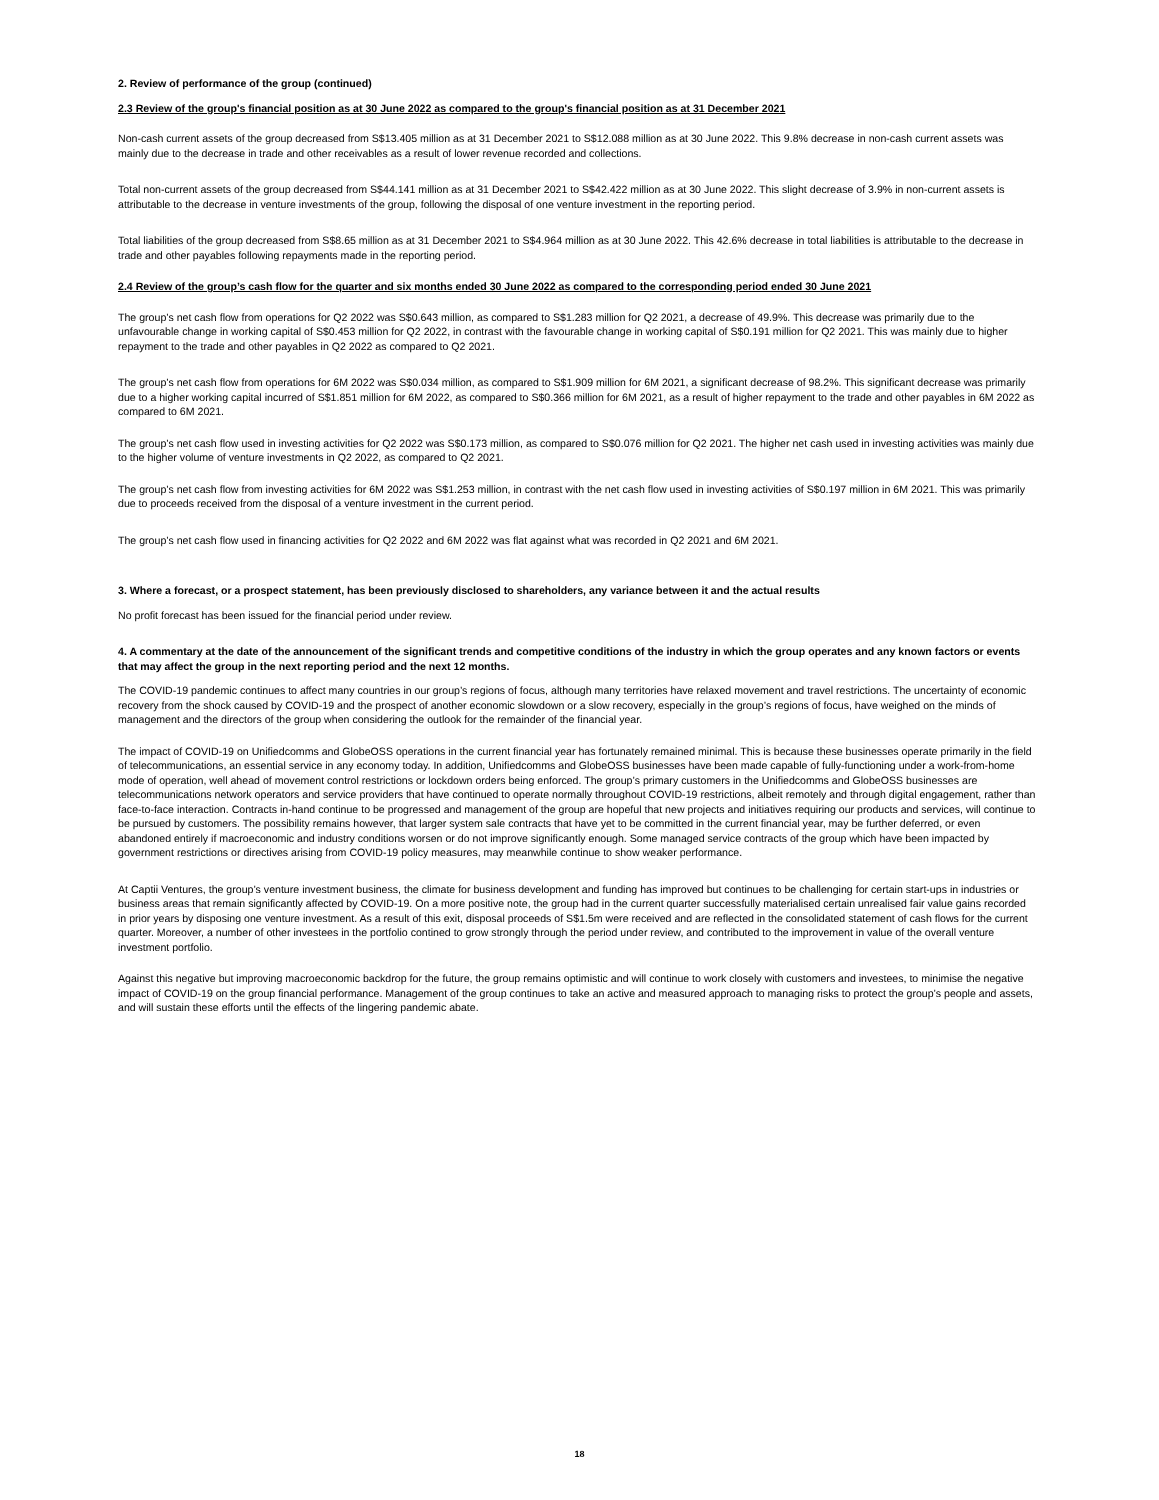2. Review of performance of the group (continued)
2.3 Review of the group's financial position as at 30 June 2022 as compared to the group's financial position as at 31 December 2021
Non-cash current assets of the group decreased from S$13.405 million as at 31 December 2021 to S$12.088 million as at 30 June 2022. This 9.8% decrease in non-cash current assets was mainly due to the decrease in trade and other receivables as a result of lower revenue recorded and collections.
Total non-current assets of the group decreased from S$44.141 million as at 31 December 2021 to S$42.422 million as at 30 June 2022. This slight decrease of 3.9% in non-current assets is attributable to the decrease in venture investments of the group, following the disposal of one venture investment in the reporting period.
Total liabilities of the group decreased from S$8.65 million as at 31 December 2021 to S$4.964 million as at 30 June 2022. This 42.6% decrease in total liabilities is attributable to the decrease in trade and other payables following repayments made in the reporting period.
2.4 Review of the group’s cash flow for the quarter and six months ended 30 June 2022 as compared to the corresponding period ended 30 June 2021
The group’s net cash flow from operations for Q2 2022 was S$0.643 million, as compared to S$1.283 million for Q2 2021, a decrease of 49.9%. This decrease was primarily due to the unfavourable change in working capital of S$0.453 million for Q2 2022, in contrast with the favourable change in working capital of S$0.191 million for Q2 2021. This was mainly due to higher repayment to the trade and other payables in Q2 2022 as compared to Q2 2021.
The group’s net cash flow from operations for 6M 2022 was S$0.034 million, as compared to S$1.909 million for 6M 2021, a significant decrease of 98.2%. This significant decrease was primarily due to a higher working capital incurred of S$1.851 million for 6M 2022, as compared to S$0.366 million for 6M 2021, as a result of higher repayment to the trade and other payables in 6M 2022 as compared to 6M 2021.
The group’s net cash flow used in investing activities for Q2 2022 was S$0.173 million, as compared to S$0.076 million for Q2 2021. The higher net cash used in investing activities was mainly due to the higher volume of venture investments in Q2 2022, as compared to Q2 2021.
The group’s net cash flow from investing activities for 6M 2022 was S$1.253 million, in contrast with the net cash flow used in investing activities of S$0.197 million in 6M 2021. This was primarily due to proceeds received from the disposal of a venture investment in the current period.
The group’s net cash flow used in financing activities for Q2 2022 and 6M 2022 was flat against what was recorded in Q2 2021 and 6M 2021.
3. Where a forecast, or a prospect statement, has been previously disclosed to shareholders, any variance between it and the actual results
No profit forecast has been issued for the financial period under review.
4. A commentary at the date of the announcement of the significant trends and competitive conditions of the industry in which the group operates and any known factors or events that may affect the group in the next reporting period and the next 12 months.
The COVID-19 pandemic continues to affect many countries in our group’s regions of focus, although many territories have relaxed movement and travel restrictions. The uncertainty of economic recovery from the shock caused by COVID-19 and the prospect of another economic slowdown or a slow recovery, especially in the group’s regions of focus, have weighed on the minds of management and the directors of the group when considering the outlook for the remainder of the financial year.
The impact of COVID-19 on Unifiedcomms and GlobeOSS operations in the current financial year has fortunately remained minimal. This is because these businesses operate primarily in the field of telecommunications, an essential service in any economy today. In addition, Unifiedcomms and GlobeOSS businesses have been made capable of fully-functioning under a work-from-home mode of operation, well ahead of movement control restrictions or lockdown orders being enforced. The group’s primary customers in the Unifiedcomms and GlobeOSS businesses are telecommunications network operators and service providers that have continued to operate normally throughout COVID-19 restrictions, albeit remotely and through digital engagement, rather than face-to-face interaction. Contracts in-hand continue to be progressed and management of the group are hopeful that new projects and initiatives requiring our products and services, will continue to be pursued by customers. The possibility remains however, that larger system sale contracts that have yet to be committed in the current financial year, may be further deferred, or even abandoned entirely if macroeconomic and industry conditions worsen or do not improve significantly enough. Some managed service contracts of the group which have been impacted by government restrictions or directives arising from COVID-19 policy measures, may meanwhile continue to show weaker performance.
At Captii Ventures, the group’s venture investment business, the climate for business development and funding has improved but continues to be challenging for certain start-ups in industries or business areas that remain significantly affected by COVID-19. On a more positive note, the group had in the current quarter successfully materialised certain unrealised fair value gains recorded in prior years by disposing one venture investment. As a result of this exit, disposal proceeds of S$1.5m were received and are reflected in the consolidated statement of cash flows for the current quarter. Moreover, a number of other investees in the portfolio contined to grow strongly through the period under review, and contributed to the improvement in value of the overall venture investment portfolio.
Against this negative but improving macroeconomic backdrop for the future, the group remains optimistic and will continue to work closely with customers and investees, to minimise the negative impact of COVID-19 on the group financial performance. Management of the group continues to take an active and measured approach to managing risks to protect the group’s people and assets, and will sustain these efforts until the effects of the lingering pandemic abate.
18